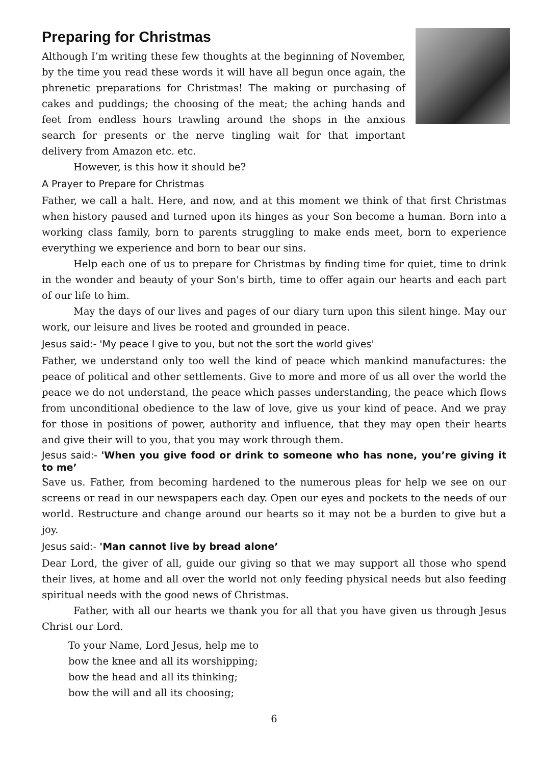Preparing for Christmas
Although I’m writing these few thoughts at the beginning of November, by the time you read these words it will have all begun once again, the phrenetic preparations for Christmas! The making or purchasing of cakes and puddings; the choosing of the meat; the aching hands and feet from endless hours trawling around the shops in the anxious search for presents or the nerve tingling wait for that important delivery from Amazon etc. etc.
However, is this how it should be?
A Prayer to Prepare for Christmas
Father, we call a halt. Here, and now, and at this moment we think of that first Christmas when history paused and turned upon its hinges as your Son become a human. Born into a working class family, born to parents struggling to make ends meet, born to experience everything we experience and born to bear our sins.
Help each one of us to prepare for Christmas by finding time for quiet, time to drink in the wonder and beauty of your Son's birth, time to offer again our hearts and each part of our life to him.
May the days of our lives and pages of our diary turn upon this silent hinge. May our work, our leisure and lives be rooted and grounded in peace.
Jesus said:- 'My peace I give to you, but not the sort the world gives'
Father, we understand only too well the kind of peace which mankind manufactures: the peace of political and other settlements. Give to more and more of us all over the world the peace we do not understand, the peace which passes understanding, the peace which flows from unconditional obedience to the law of love, give us your kind of peace. And we pray for those in positions of power, authority and influence, that they may open their hearts and give their will to you, that you may work through them.
Jesus said:- 'When you give food or drink to someone who has none, you’re giving it to me’
Save us. Father, from becoming hardened to the numerous pleas for help we see on our screens or read in our newspapers each day. Open our eyes and pockets to the needs of our world. Restructure and change around our hearts so it may not be a burden to give but a joy.
Jesus said:- 'Man cannot live by bread alone’
Dear Lord, the giver of all, guide our giving so that we may support all those who spend their lives, at home and all over the world not only feeding physical needs but also feeding spiritual needs with the good news of Christmas.
Father, with all our hearts we thank you for all that you have given us through Jesus Christ our Lord.
To your Name, Lord Jesus, help me to
bow the knee and all its worshipping;
bow the head and all its thinking;
bow the will and all its choosing;
6